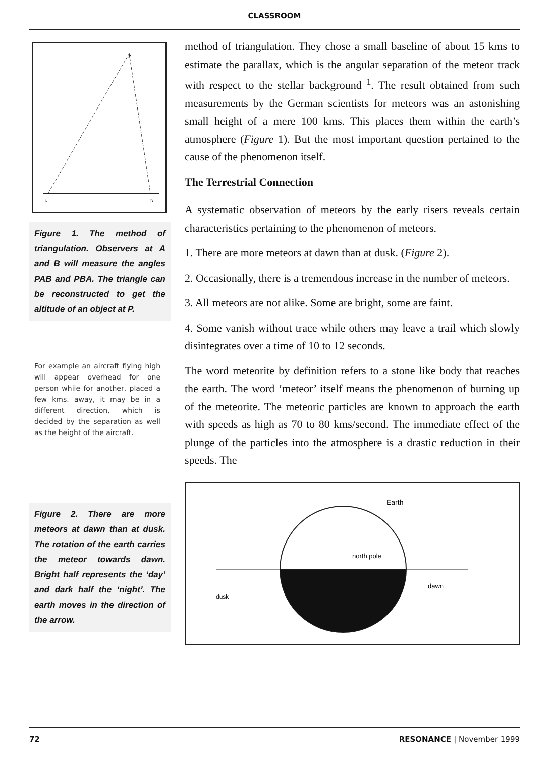CLASSROOM
P
A
B
Figure 1. The method of triangulation. Observers at A and B will measure the angles PAB and PBA. The triangle can be reconstructed to get the altitude of an object at P.
For example an aircraft flying high will appear overhead for one person while for another, placed a few kms. away, it may be in a different direction, which is decided by the separation as well as the height of the aircraft.
Figure 2. There are more meteors at dawn than at dusk. The rotation of the earth carries the meteor towards dawn. Bright half represents the ‘day’ and dark half the ‘night’. The earth moves in the direction of the arrow.
method of triangulation. They chose a small baseline of about 15 kms to estimate the parallax, which is the angular separation of the meteor track with respect to the stellar background <sup>1</sup>. The result obtained from such measurements by the German scientists for meteors was an astonishing small height of a mere 100 kms. This places them within the earth’s atmosphere (Figure 1). But the most important question pertained to the cause of the phenomenon itself.
The Terrestrial Connection
A systematic observation of meteors by the early risers reveals certain characteristics pertaining to the phenomenon of meteors.
1. There are more meteors at dawn than at dusk. (Figure 2).
2. Occasionally, there is a tremendous increase in the number of meteors.
3. All meteors are not alike. Some are bright, some are faint.
4. Some vanish without trace while others may leave a trail which slowly disintegrates over a time of 10 to 12 seconds.
The word meteorite by definition refers to a stone like body that reaches the earth. The word ‘meteor’ itself means the phenomenon of burning up of the meteorite. The meteoric particles are known to approach the earth with speeds as high as 70 to 80 kms/second. The immediate effect of the plunge of the particles into the atmosphere is a drastic reduction in their speeds. The
Earth
north pole
dawn
dusk
72 RESONANCE | November 1999